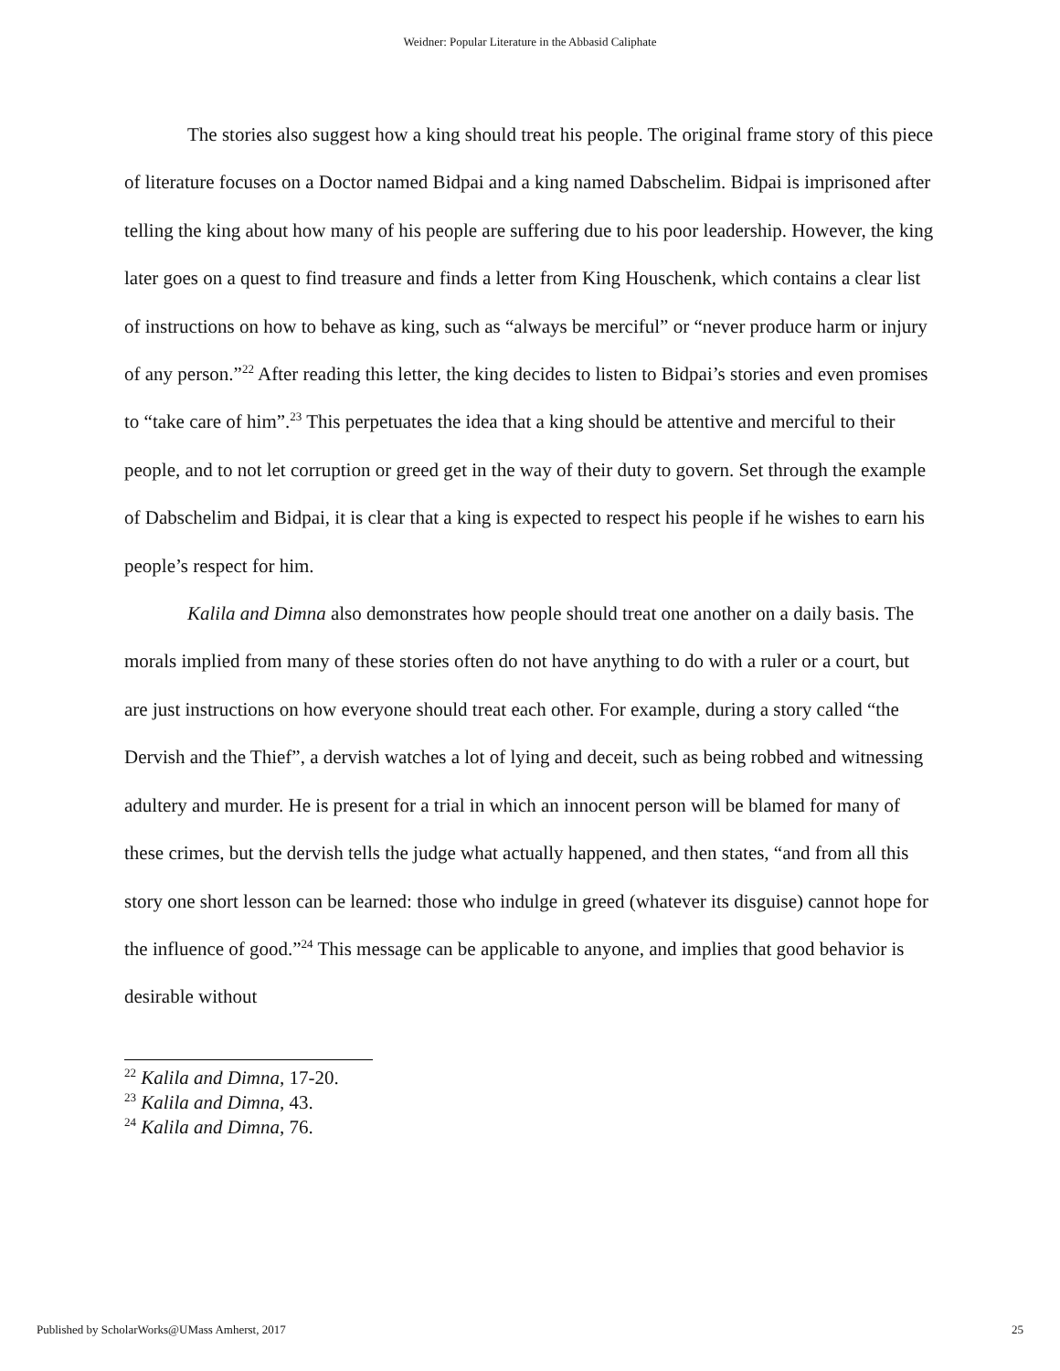Weidner: Popular Literature in the Abbasid Caliphate
The stories also suggest how a king should treat his people. The original frame story of this piece of literature focuses on a Doctor named Bidpai and a king named Dabschelim. Bidpai is imprisoned after telling the king about how many of his people are suffering due to his poor leadership. However, the king later goes on a quest to find treasure and finds a letter from King Houschenk, which contains a clear list of instructions on how to behave as king, such as “always be merciful” or “never produce harm or injury of any person.”<sup>22</sup> After reading this letter, the king decides to listen to Bidpai’s stories and even promises to “take care of him”.<sup>23</sup> This perpetuates the idea that a king should be attentive and merciful to their people, and to not let corruption or greed get in the way of their duty to govern. Set through the example of Dabschelim and Bidpai, it is clear that a king is expected to respect his people if he wishes to earn his people’s respect for him.
Kalila and Dimna also demonstrates how people should treat one another on a daily basis. The morals implied from many of these stories often do not have anything to do with a ruler or a court, but are just instructions on how everyone should treat each other. For example, during a story called “the Dervish and the Thief”, a dervish watches a lot of lying and deceit, such as being robbed and witnessing adultery and murder. He is present for a trial in which an innocent person will be blamed for many of these crimes, but the dervish tells the judge what actually happened, and then states, “and from all this story one short lesson can be learned: those who indulge in greed (whatever its disguise) cannot hope for the influence of good.”<sup>24</sup> This message can be applicable to anyone, and implies that good behavior is desirable without
<sup>22</sup> Kalila and Dimna, 17-20.
<sup>23</sup> Kalila and Dimna, 43.
<sup>24</sup> Kalila and Dimna, 76.
Published by ScholarWorks@UMass Amherst, 2017 25